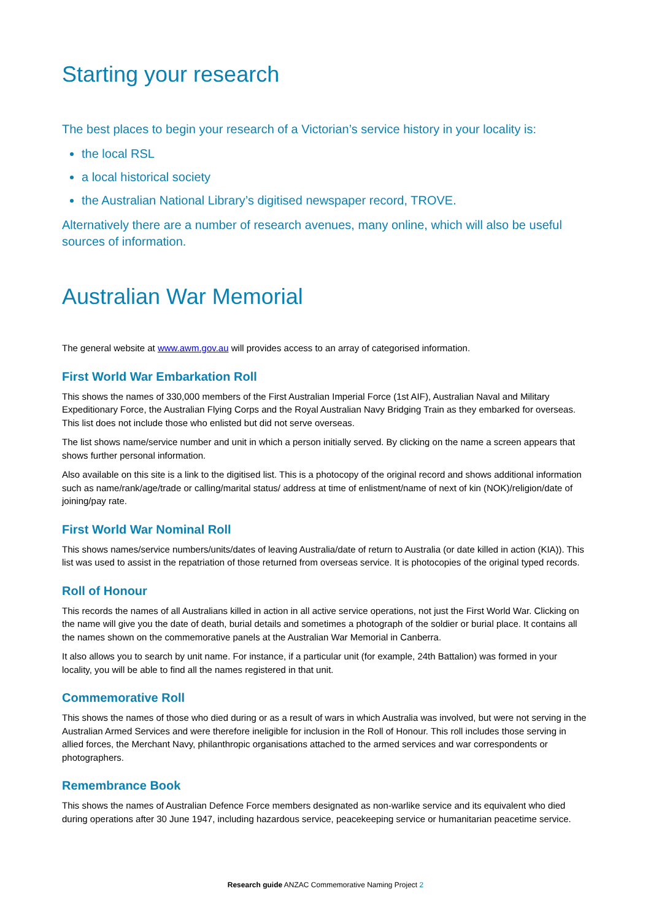Starting your research
The best places to begin your research of a Victorian’s service history in your locality is:
the local RSL
a local historical society
the Australian National Library’s digitised newspaper record, TROVE.
Alternatively there are a number of research avenues, many online, which will also be useful sources of information.
Australian War Memorial
The general website at www.awm.gov.au will provides access to an array of categorised information.
First World War Embarkation Roll
This shows the names of 330,000 members of the First Australian Imperial Force (1st AIF), Australian Naval and Military Expeditionary Force, the Australian Flying Corps and the Royal Australian Navy Bridging Train as they embarked for overseas. This list does not include those who enlisted but did not serve overseas.
The list shows name/service number and unit in which a person initially served. By clicking on the name a screen appears that shows further personal information.
Also available on this site is a link to the digitised list. This is a photocopy of the original record and shows additional information such as name/rank/age/trade or calling/marital status/ address at time of enlistment/name of next of kin (NOK)/religion/date of joining/pay rate.
First World War Nominal Roll
This shows names/service numbers/units/dates of leaving Australia/date of return to Australia (or date killed in action (KIA)). This list was used to assist in the repatriation of those returned from overseas service. It is photocopies of the original typed records.
Roll of Honour
This records the names of all Australians killed in action in all active service operations, not just the First World War. Clicking on the name will give you the date of death, burial details and sometimes a photograph of the soldier or burial place. It contains all the names shown on the commemorative panels at the Australian War Memorial in Canberra.
It also allows you to search by unit name. For instance, if a particular unit (for example, 24th Battalion) was formed in your locality, you will be able to find all the names registered in that unit.
Commemorative Roll
This shows the names of those who died during or as a result of wars in which Australia was involved, but were not serving in the Australian Armed Services and were therefore ineligible for inclusion in the Roll of Honour. This roll includes those serving in allied forces, the Merchant Navy, philanthropic organisations attached to the armed services and war correspondents or photographers.
Remembrance Book
This shows the names of Australian Defence Force members designated as non-warlike service and its equivalent who died during operations after 30 June 1947, including hazardous service, peacekeeping service or humanitarian peacetime service.
Research guide ANZAC Commemorative Naming Project 2